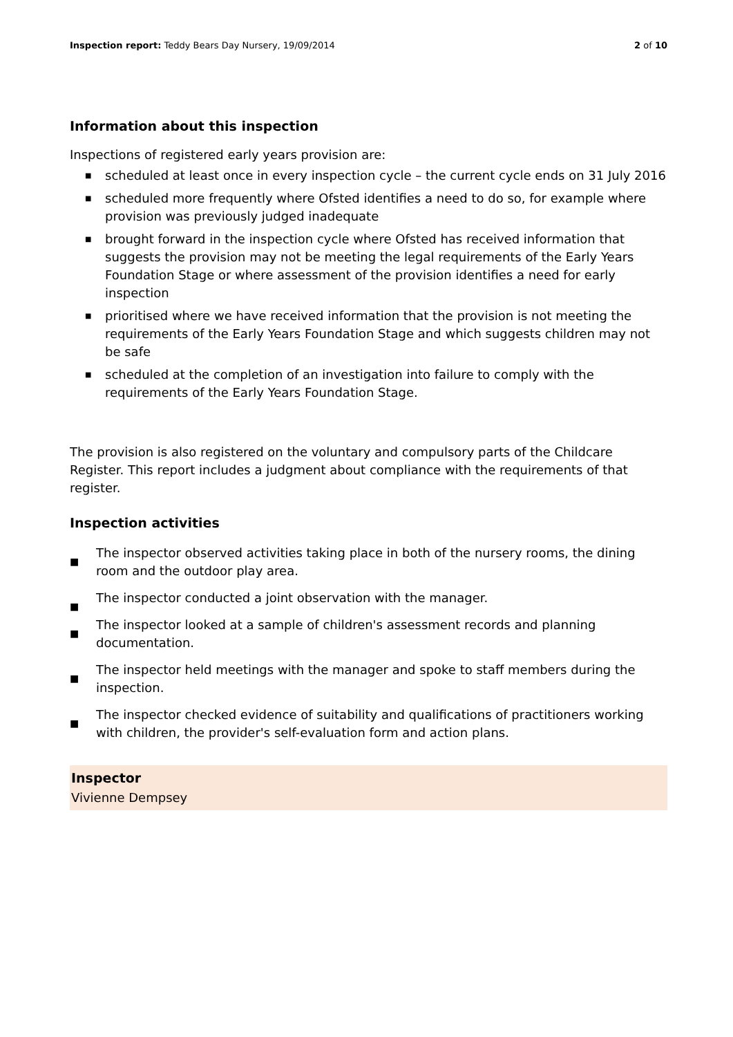Inspection report: Teddy Bears Day Nursery, 19/09/2014
2 of 10
Information about this inspection
Inspections of registered early years provision are:
■ scheduled at least once in every inspection cycle – the current cycle ends on 31 July 2016
■ scheduled more frequently where Ofsted identifies a need to do so, for example where provision was previously judged inadequate
■ brought forward in the inspection cycle where Ofsted has received information that suggests the provision may not be meeting the legal requirements of the Early Years Foundation Stage or where assessment of the provision identifies a need for early inspection
■ prioritised where we have received information that the provision is not meeting the requirements of the Early Years Foundation Stage and which suggests children may not be safe
■ scheduled at the completion of an investigation into failure to comply with the requirements of the Early Years Foundation Stage.
The provision is also registered on the voluntary and compulsory parts of the Childcare Register. This report includes a judgment about compliance with the requirements of that register.
Inspection activities
■ The inspector observed activities taking place in both of the nursery rooms, the dining room and the outdoor play area.
■ The inspector conducted a joint observation with the manager.
■ The inspector looked at a sample of children's assessment records and planning documentation.
■ The inspector held meetings with the manager and spoke to staff members during the inspection.
■ The inspector checked evidence of suitability and qualifications of practitioners working with children, the provider's self-evaluation form and action plans.
Inspector
Vivienne Dempsey